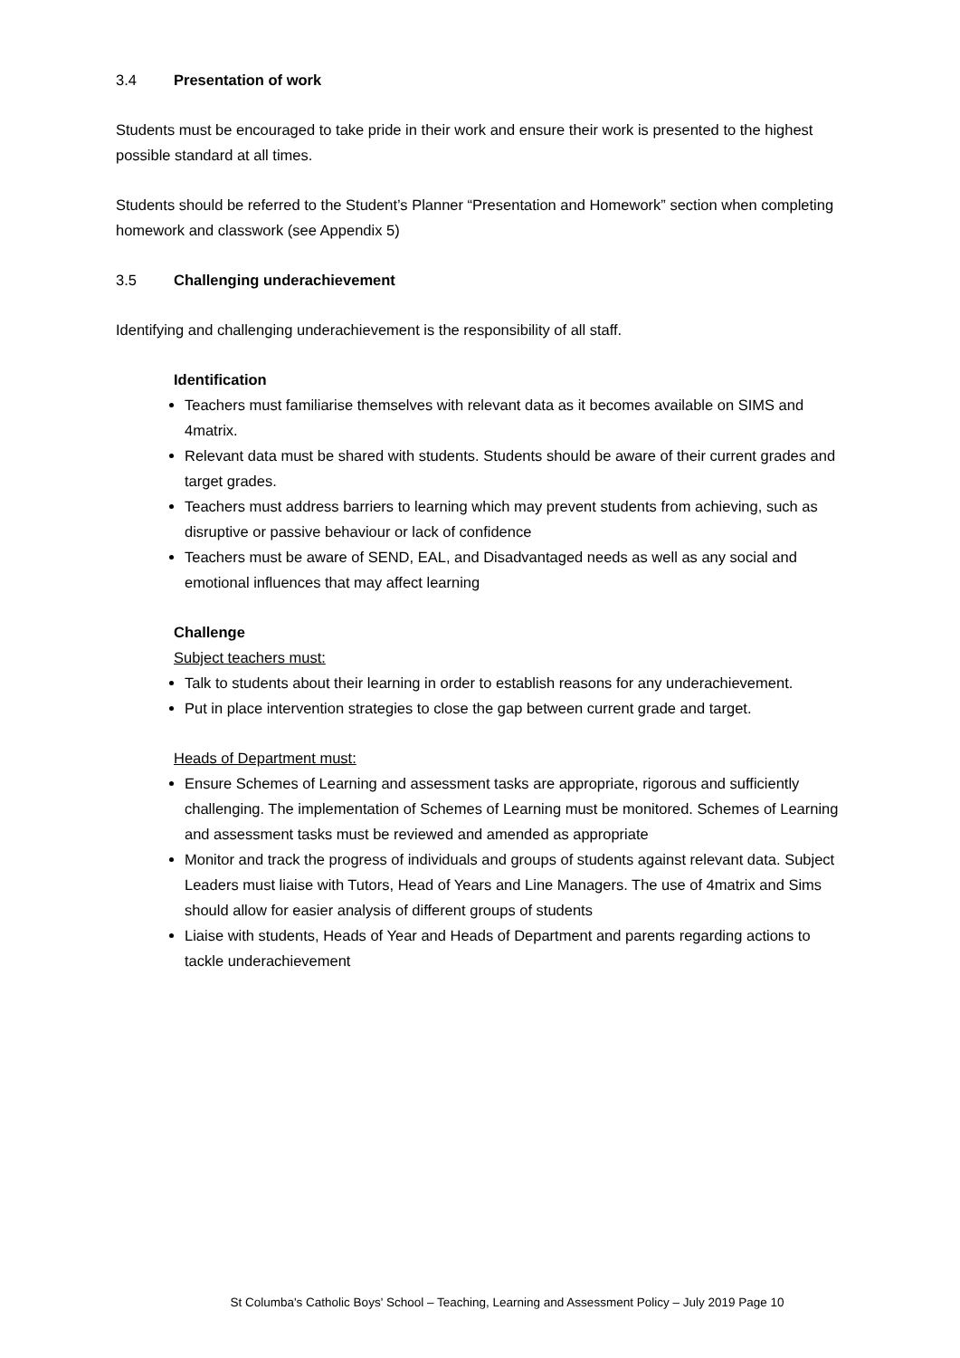3.4 Presentation of work
Students must be encouraged to take pride in their work and ensure their work is presented to the highest possible standard at all times.
Students should be referred to the Student’s Planner “Presentation and Homework” section when completing homework and classwork (see Appendix 5)
3.5 Challenging underachievement
Identifying and challenging underachievement is the responsibility of all staff.
Identification
Teachers must familiarise themselves with relevant data as it becomes available on SIMS and 4matrix.
Relevant data must be shared with students. Students should be aware of their current grades and target grades.
Teachers must address barriers to learning which may prevent students from achieving, such as disruptive or passive behaviour or lack of confidence
Teachers must be aware of SEND, EAL, and Disadvantaged needs as well as any social and emotional influences that may affect learning
Challenge
Subject teachers must:
Talk to students about their learning in order to establish reasons for any underachievement.
Put in place intervention strategies to close the gap between current grade and target.
Heads of Department must:
Ensure Schemes of Learning and assessment tasks are appropriate, rigorous and sufficiently challenging. The implementation of Schemes of Learning must be monitored. Schemes of Learning and assessment tasks must be reviewed and amended as appropriate
Monitor and track the progress of individuals and groups of students against relevant data. Subject Leaders must liaise with Tutors, Head of Years and Line Managers. The use of 4matrix and Sims should allow for easier analysis of different groups of students
Liaise with students, Heads of Year and Heads of Department and parents regarding actions to tackle underachievement
St Columba's Catholic Boys' School – Teaching, Learning and Assessment Policy – July 2019 Page 10